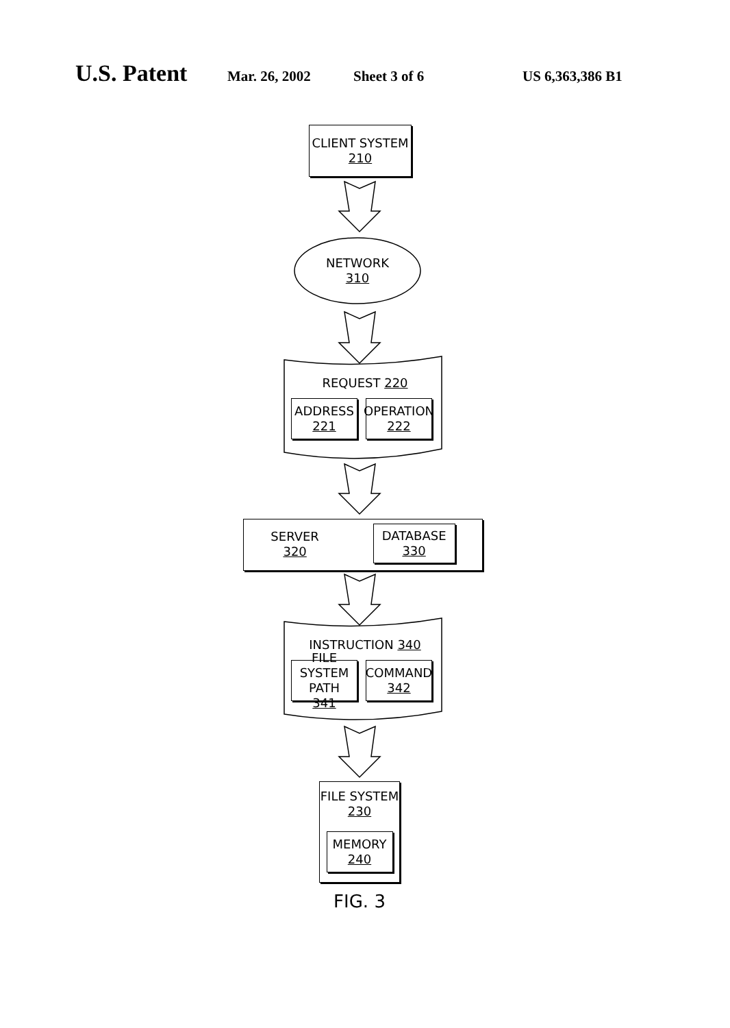U.S. Patent Mar. 26, 2002 Sheet 3 of 6 US 6,363,386 B1
CLIENT SYSTEM
210
NETWORK
310
REQUEST 220
ADDRESS
221
OPERATION
222
SERVER
320
DATABASE
330
INSTRUCTION 340
FILE SYSTEM
PATH
341
COMMAND
342
FILE SYSTEM
230
MEMORY
240
FIG. 3